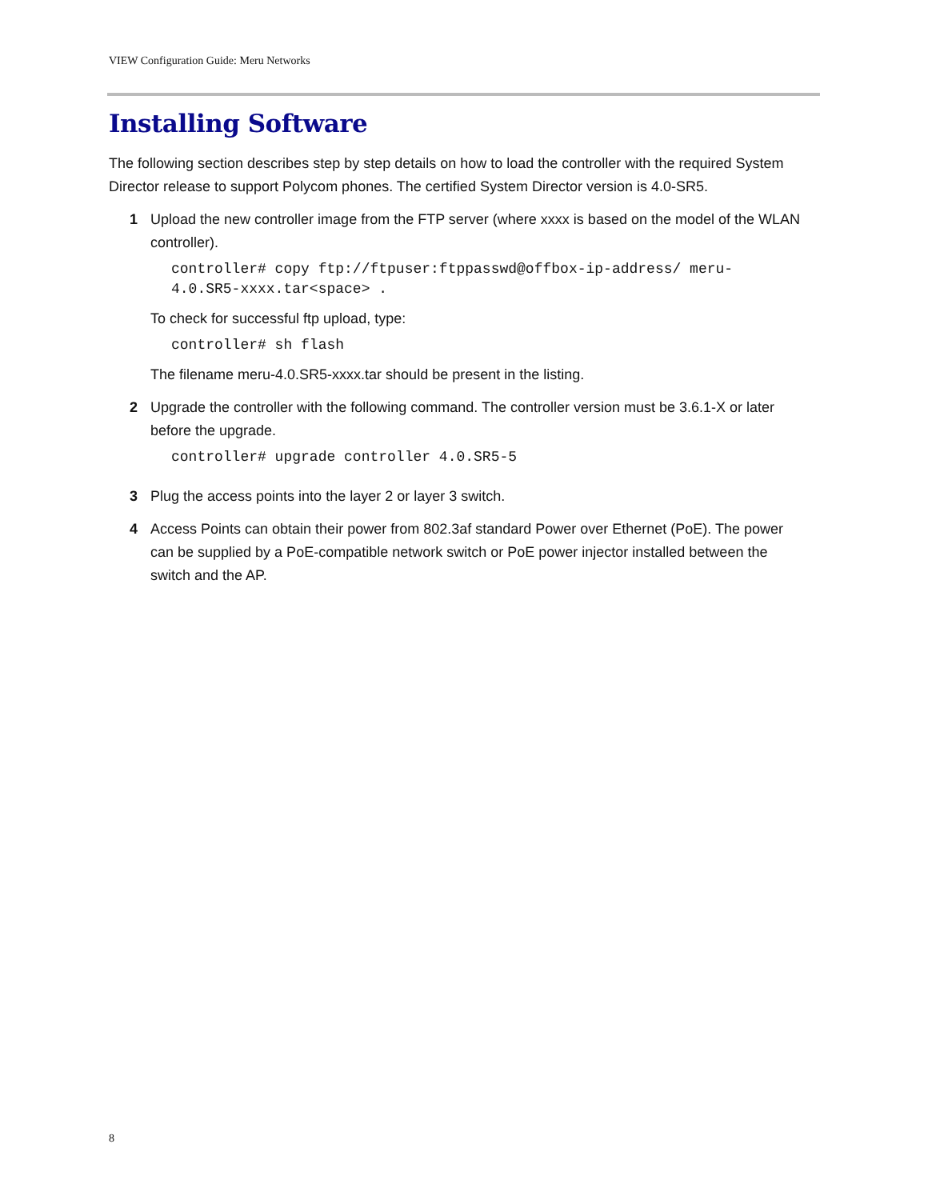VIEW Configuration Guide: Meru Networks
Installing Software
The following section describes step by step details on how to load the controller with the required System Director release to support Polycom phones. The certified System Director version is 4.0-SR5.
1 Upload the new controller image from the FTP server (where xxxx is based on the model of the WLAN controller).
controller# copy ftp://ftpuser:ftppasswd@offbox-ip-address/ meru-
4.0.SR5-xxxx.tar<space> .
To check for successful ftp upload, type:
controller# sh flash
The filename meru-4.0.SR5-xxxx.tar should be present in the listing.
2 Upgrade the controller with the following command. The controller version must be 3.6.1-X or later before the upgrade.
controller# upgrade controller 4.0.SR5-5
3 Plug the access points into the layer 2 or layer 3 switch.
4 Access Points can obtain their power from 802.3af standard Power over Ethernet (PoE). The power can be supplied by a PoE-compatible network switch or PoE power injector installed between the switch and the AP.
8